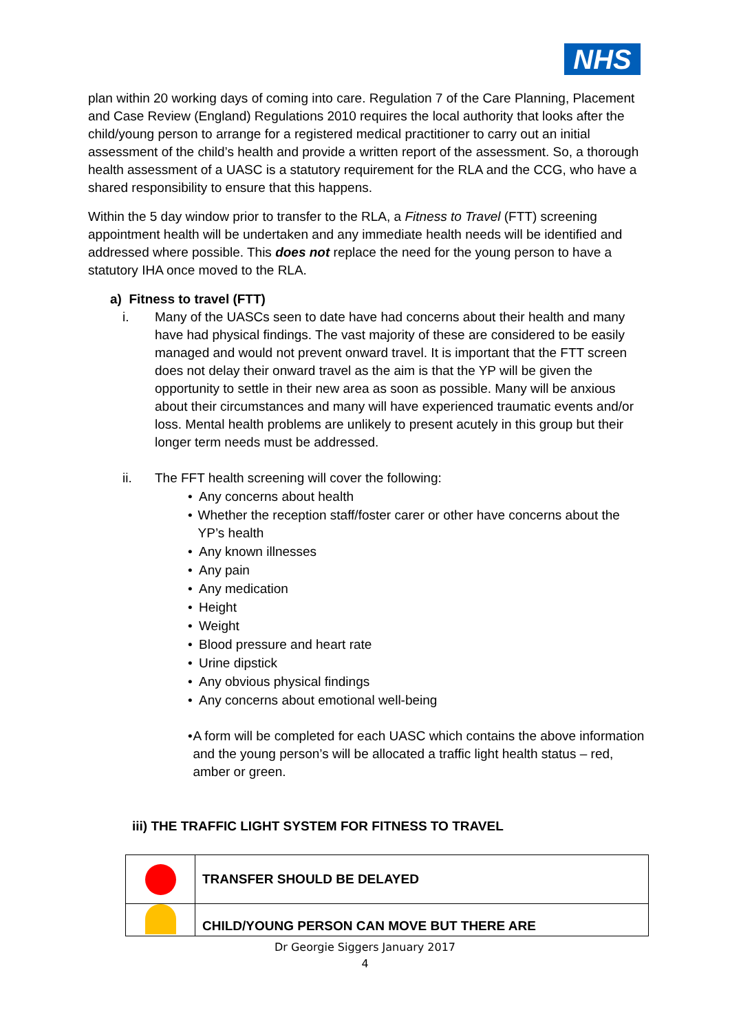NHS
plan within 20 working days of coming into care. Regulation 7 of the Care Planning, Placement and Case Review (England) Regulations 2010 requires the local authority that looks after the child/young person to arrange for a registered medical practitioner to carry out an initial assessment of the child’s health and provide a written report of the assessment. So, a thorough health assessment of a UASC is a statutory requirement for the RLA and the CCG, who have a shared responsibility to ensure that this happens.
Within the 5 day window prior to transfer to the RLA, a Fitness to Travel (FTT) screening appointment health will be undertaken and any immediate health needs will be identified and addressed where possible. This does not replace the need for the young person to have a statutory IHA once moved to the RLA.
a) Fitness to travel (FTT)
i. Many of the UASCs seen to date have had concerns about their health and many have had physical findings. The vast majority of these are considered to be easily managed and would not prevent onward travel. It is important that the FTT screen does not delay their onward travel as the aim is that the YP will be given the opportunity to settle in their new area as soon as possible. Many will be anxious about their circumstances and many will have experienced traumatic events and/or loss. Mental health problems are unlikely to present acutely in this group but their longer term needs must be addressed.
ii. The FFT health screening will cover the following:
• Any concerns about health
• Whether the reception staff/foster carer or other have concerns about the YP’s health
• Any known illnesses
• Any pain
• Any medication
• Height
• Weight
• Blood pressure and heart rate
• Urine dipstick
• Any obvious physical findings
• Any concerns about emotional well-being
• A form will be completed for each UASC which contains the above information and the young person’s will be allocated a traffic light health status – red, amber or green.
iii) THE TRAFFIC LIGHT SYSTEM FOR FITNESS TO TRAVEL
| | TRANSFER SHOULD BE DELAYED |
| | CHILD/YOUNG PERSON CAN MOVE BUT THERE ARE |
Dr Georgie Siggers January 2017
4